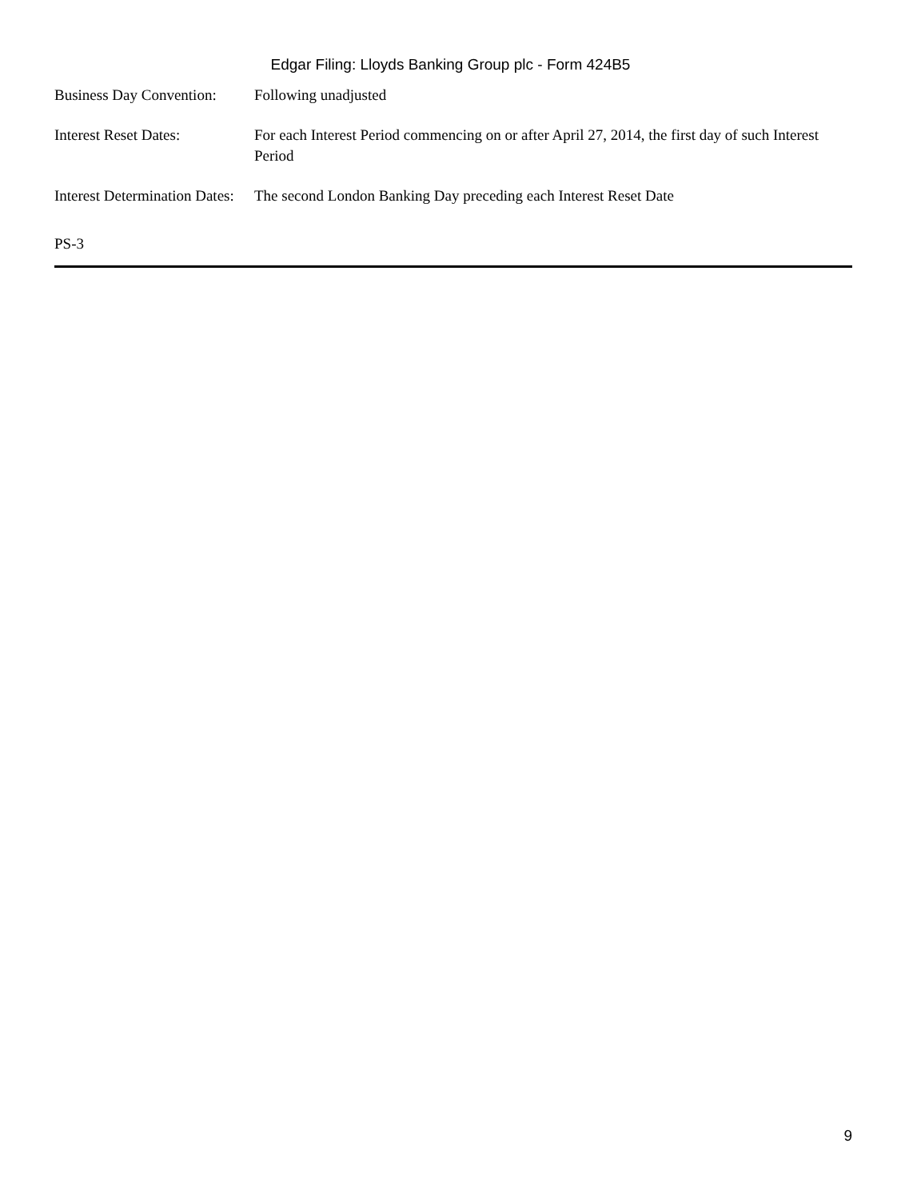Edgar Filing: Lloyds Banking Group plc - Form 424B5
| Business Day Convention: | Following unadjusted |
| Interest Reset Dates: | For each Interest Period commencing on or after April 27, 2014, the first day of such Interest Period |
| Interest Determination Dates: | The second London Banking Day preceding each Interest Reset Date |
PS-3
9